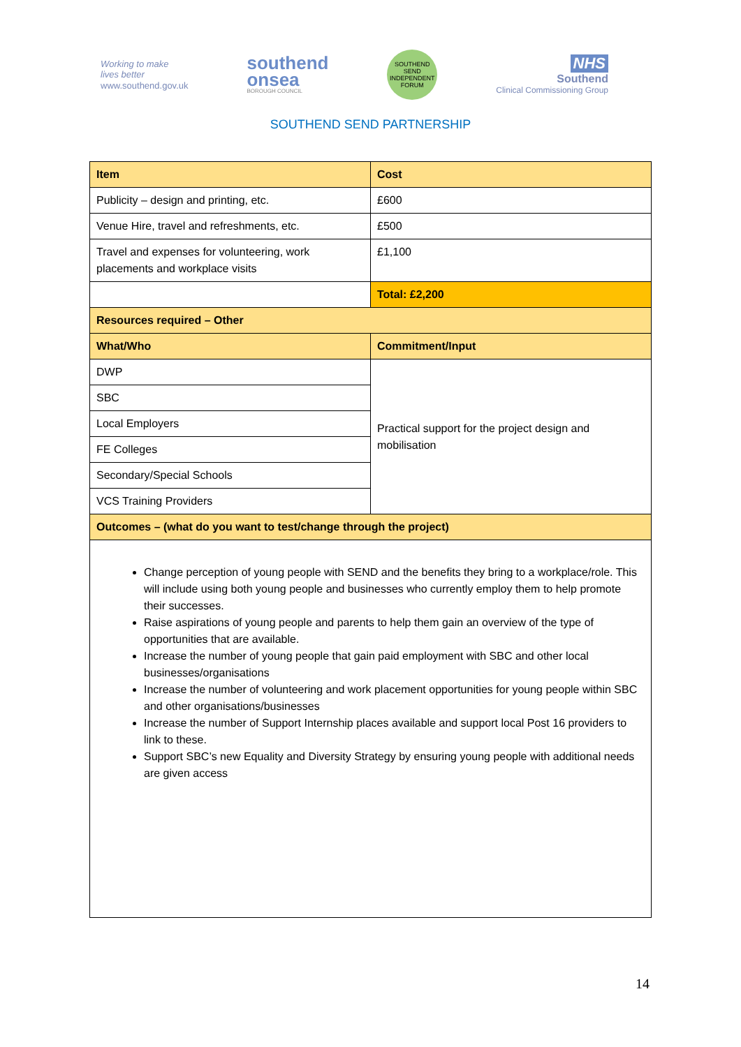Working to make
lives better
www.southend.gov.uk
southend
onsea
BOROUGH COUNCIL
SOUTHEND SEND INDEPENDENT FORUM
NHS
Southend
Clinical Commissioning Group
SOUTHEND SEND PARTNERSHIP
| Item | Cost |
| --- | --- |
| Publicity – design and printing, etc. | £600 |
| Venue Hire, travel and refreshments, etc. | £500 |
| Travel and expenses for volunteering, work placements and workplace visits | £1,100 |
| | Total: £2,200 |
| Resources required – Other | |
| What/Who | Commitment/Input |
| DWP | Practical support for the project design and mobilisation |
| SBC | |
| Local Employers | |
| FE Colleges | |
| Secondary/Special Schools | |
| VCS Training Providers | |
| Outcomes – (what do you want to test/change through the project) | |
| Change perception of young people with SEND and the benefits they bring to a workplace/role. This will include using both young people and businesses who currently employ them to help promote their successes. Raise aspirations of young people and parents to help them gain an overview of the type of opportunities that are available. Increase the number of young people that gain paid employment with SBC and other local businesses/organisations Increase the number of volunteering and work placement opportunities for young people within SBC and other organisations/businesses Increase the number of Support Internship places available and support local Post 16 providers to link to these. Support SBC’s new Equality and Diversity Strategy by ensuring young people with additional needs are given access | |
14